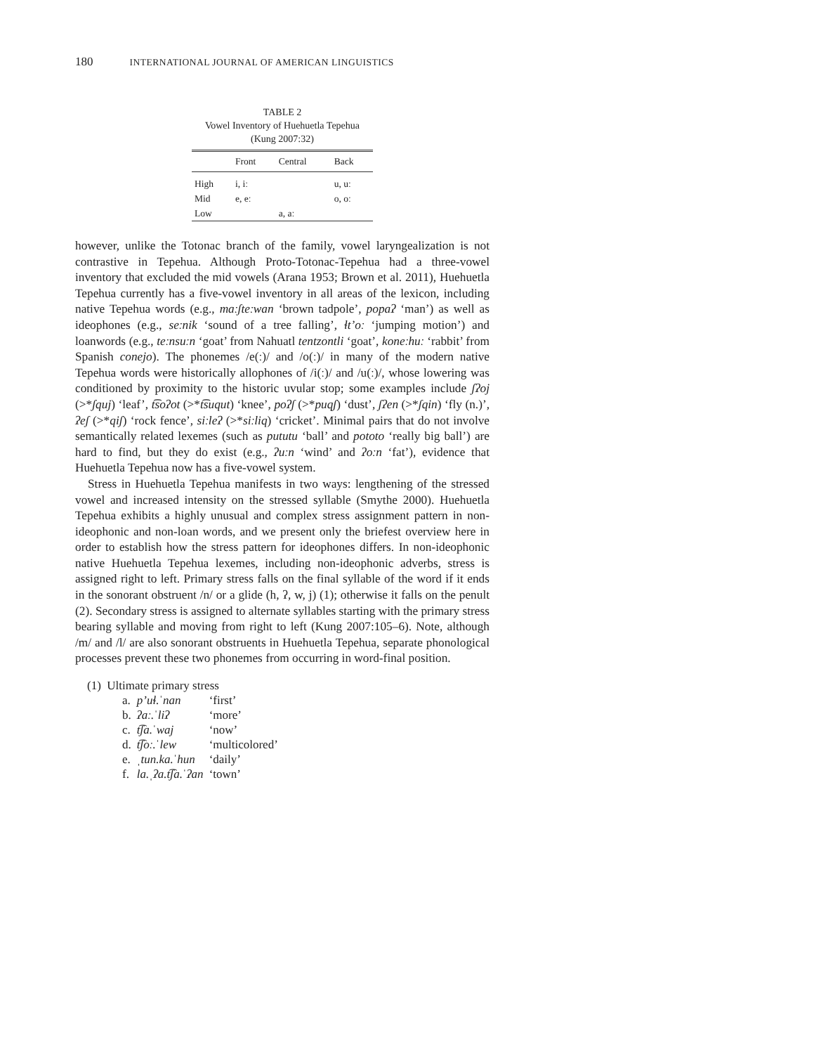180 INTERNATIONAL JOURNAL OF AMERICAN LINGUISTICS
TABLE 2
Vowel Inventory of Huehuetla Tepehua
(Kung 2007:32)
| | Front | Central | Back |
| --- | --- | --- | --- |
| High | i, iː | | u, uː |
| Mid | e, eː | | o, oː |
| Low | | a, aː | |
however, unlike the Totonac branch of the family, vowel laryngealization is not contrastive in Tepehua. Although Proto-Totonac-Tepehua had a three-vowel inventory that excluded the mid vowels (Arana 1953; Brown et al. 2011), Huehuetla Tepehua currently has a five-vowel inventory in all areas of the lexicon, including native Tepehua words (e.g., maːʃteːwan ‘brown tadpole’, popaʔ ‘man’) as well as ideophones (e.g., seːnik ‘sound of a tree falling’, ɬt’oː ‘jumping motion’) and loanwords (e.g., teːnsuːn ‘goat’ from Nahuatl tentzontli ‘goat’, koneːhuː ‘rabbit’ from Spanish conejo). The phonemes /e(ː)/ and /o(ː)/ in many of the modern native Tepehua words were historically allophones of /i(ː)/ and /u(ː)/, whose lowering was conditioned by proximity to the historic uvular stop; some examples include ʃʔoj (>*ʃquj) ‘leaf’, t͡soʔot (>*t͡suqut) ‘knee’, poʔʃ (>*puqʃ) ‘dust’, ʃʔen (>*ʃqin) ‘fly (n.)’, ʔeʃ (>*qiʃ) ‘rock fence’, siːleʔ (>*siːliq) ‘cricket’. Minimal pairs that do not involve semantically related lexemes (such as pututu ‘ball’ and pototo ‘really big ball’) are hard to find, but they do exist (e.g., ʔuːn ‘wind’ and ʔoːn ‘fat’), evidence that Huehuetla Tepehua now has a five-vowel system.
Stress in Huehuetla Tepehua manifests in two ways: lengthening of the stressed vowel and increased intensity on the stressed syllable (Smythe 2000). Huehuetla Tepehua exhibits a highly unusual and complex stress assignment pattern in non-ideophonic and non-loan words, and we present only the briefest overview here in order to establish how the stress pattern for ideophones differs. In non-ideophonic native Huehuetla Tepehua lexemes, including non-ideophonic adverbs, stress is assigned right to left. Primary stress falls on the final syllable of the word if it ends in the sonorant obstruent /n/ or a glide (h, ʔ, w, j) (1); otherwise it falls on the penult (2). Secondary stress is assigned to alternate syllables starting with the primary stress bearing syllable and moving from right to left (Kung 2007:105–6). Note, although /m/ and /l/ are also sonorant obstruents in Huehuetla Tepehua, separate phonological processes prevent these two phonemes from occurring in word-final position.
(1) Ultimate primary stress
| a. | p’uɬ.ˈnan | ‘first’ |
| b. | ʔaː.ˈliʔ | ‘more’ |
| c. | t͡ʃa.ˈwaj | ‘now’ |
| d. | t͡ʃoː.ˈlew | ‘multicolored’ |
| e. | ˌtun.ka.ˈhun | ‘daily’ |
| f. | la.ˌʔa.t͡ʃa.ˈʔan | ‘town’ |